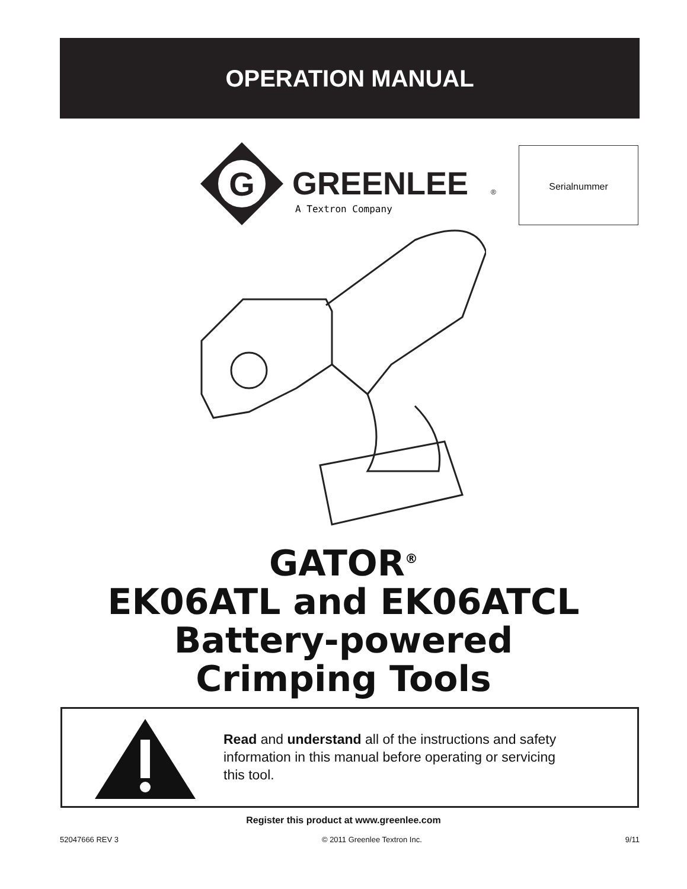OPERATION MANUAL
G
GREENLEE
®
A Textron Company
Serialnummer
GATOR<sup>®</sup>
EK06ATL and EK06ATCL
Battery-powered
Crimping Tools
Read and understand all of the instructions and safety information in this manual before operating or servicing this tool.
Register this product at www.greenlee.com
52047666 REV 3 © 2011 Greenlee Textron Inc. 9/11